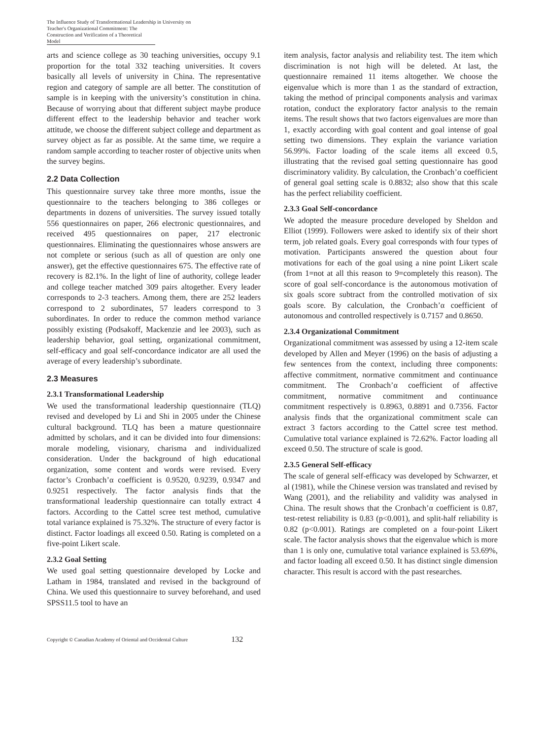The Influence Study of Transformational Leadership in University on Teacher's Organizational Commitment: The Construction and Verification of a Theoretical Model
arts and science college as 30 teaching universities, occupy 9.1 proportion for the total 332 teaching universities. It covers basically all levels of university in China. The representative region and category of sample are all better. The constitution of sample is in keeping with the university’s constitution in china. Because of worrying about that different subject maybe produce different effect to the leadership behavior and teacher work attitude, we choose the different subject college and department as survey object as far as possible. At the same time, we require a random sample according to teacher roster of objective units when the survey begins.
2.2 Data Collection
This questionnaire survey take three more months, issue the questionnaire to the teachers belonging to 386 colleges or departments in dozens of universities. The survey issued totally 556 questionnaires on paper, 266 electronic questionnaires, and received 495 questionnaires on paper, 217 electronic questionnaires. Eliminating the questionnaires whose answers are not complete or serious (such as all of question are only one answer), get the effective questionnaires 675. The effective rate of recovery is 82.1%. In the light of line of authority, college leader and college teacher matched 309 pairs altogether. Every leader corresponds to 2-3 teachers. Among them, there are 252 leaders correspond to 2 subordinates, 57 leaders correspond to 3 subordinates. In order to reduce the common method variance possibly existing (Podsakoff, Mackenzie and lee 2003), such as leadership behavior, goal setting, organizational commitment, self-efficacy and goal self-concordance indicator are all used the average of every leadership’s subordinate.
2.3 Measures
2.3.1 Transformational Leadership
We used the transformational leadership questionnaire (TLQ) revised and developed by Li and Shi in 2005 under the Chinese cultural background. TLQ has been a mature questionnaire admitted by scholars, and it can be divided into four dimensions: morale modeling, visionary, charisma and individualized consideration. Under the background of high educational organization, some content and words were revised. Every factor’s Cronbach’α coefficient is 0.9520, 0.9239, 0.9347 and 0.9251 respectively. The factor analysis finds that the transformational leadership questionnaire can totally extract 4 factors. According to the Cattel scree test method, cumulative total variance explained is 75.32%. The structure of every factor is distinct. Factor loadings all exceed 0.50. Rating is completed on a five-point Likert scale.
2.3.2 Goal Setting
We used goal setting questionnaire developed by Locke and Latham in 1984, translated and revised in the background of China. We used this questionnaire to survey beforehand, and used SPSS11.5 tool to have an
item analysis, factor analysis and reliability test. The item which discrimination is not high will be deleted. At last, the questionnaire remained 11 items altogether. We choose the eigenvalue which is more than 1 as the standard of extraction, taking the method of principal components analysis and varimax rotation, conduct the exploratory factor analysis to the remain items. The result shows that two factors eigenvalues are more than 1, exactly according with goal content and goal intense of goal setting two dimensions. They explain the variance variation 56.99%. Factor loading of the scale items all exceed 0.5, illustrating that the revised goal setting questionnaire has good discriminatory validity. By calculation, the Cronbach’α coefficient of general goal setting scale is 0.8832; also show that this scale has the perfect reliability coefficient.
2.3.3 Goal Self-concordance
We adopted the measure procedure developed by Sheldon and Elliot (1999). Followers were asked to identify six of their short term, job related goals. Every goal corresponds with four types of motivation. Participants answered the question about four motivations for each of the goal using a nine point Likert scale (from 1=not at all this reason to 9=completely this reason). The score of goal self-concordance is the autonomous motivation of six goals score subtract from the controlled motivation of six goals score. By calculation, the Cronbach’α coefficient of autonomous and controlled respectively is 0.7157 and 0.8650.
2.3.4 Organizational Commitment
Organizational commitment was assessed by using a 12-item scale developed by Allen and Meyer (1996) on the basis of adjusting a few sentences from the context, including three components: affective commitment, normative commitment and continuance commitment. The Cronbach’α coefficient of affective commitment, normative commitment and continuance commitment respectively is 0.8963, 0.8891 and 0.7356. Factor analysis finds that the organizational commitment scale can extract 3 factors according to the Cattel scree test method. Cumulative total variance explained is 72.62%. Factor loading all exceed 0.50. The structure of scale is good.
2.3.5 General Self-efficacy
The scale of general self-efficacy was developed by Schwarzer, et al (1981), while the Chinese version was translated and revised by Wang (2001), and the reliability and validity was analysed in China. The result shows that the Cronbach’α coefficient is 0.87, test-retest reliability is 0.83 (p<0.001), and split-half reliability is 0.82 (p<0.001). Ratings are completed on a four-point Likert scale. The factor analysis shows that the eigenvalue which is more than 1 is only one, cumulative total variance explained is 53.69%, and factor loading all exceed 0.50. It has distinct single dimension character. This result is accord with the past researches.
Copyright © Canadian Academy of Oriental and Occidental Culture 132